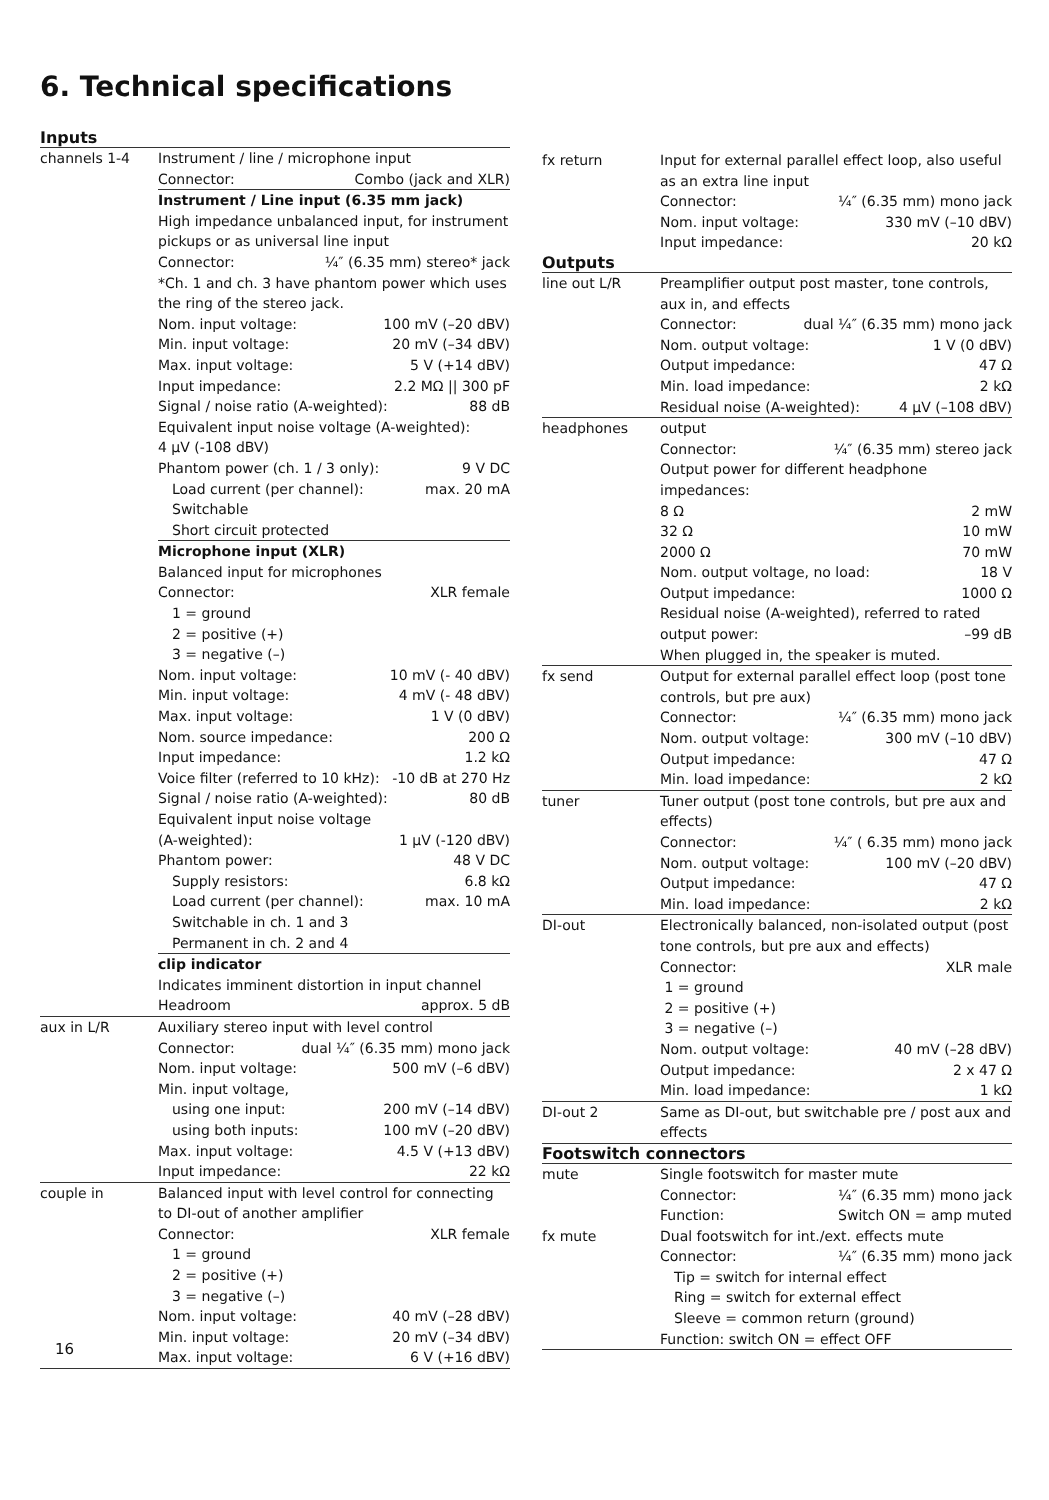6. Technical specifications
Inputs
| channels 1-4 | Instrument / line / microphone input Connector: Combo (jack and XLR) Instrument / Line input (6.35 mm jack) High impedance unbalanced input, for instrument pickups or as universal line input Connector: ¼″ (6.35 mm) stereo* jack *Ch. 1 and ch. 3 have phantom power which uses the ring of the stereo jack. Nom. input voltage: 100 mV (–20 dBV) Min. input voltage: 20 mV (–34 dBV) Max. input voltage: 5 V (+14 dBV) Input impedance: 2.2 MΩ // 300 pF Signal / noise ratio (A-weighted): 88 dB Equivalent input noise voltage (A-weighted): 4 µV (-108 dBV) Phantom power (ch. 1 / 3 only): 9 V DC Load current (per channel): max. 20 mA Switchable Short circuit protected Microphone input (XLR) Balanced input for microphones Connector: XLR female 1 = ground 2 = positive (+) 3 = negative (–) Nom. input voltage: 10 mV (- 40 dBV) Min. input voltage: 4 mV (- 48 dBV) Max. input voltage: 1 V (0 dBV) Nom. source impedance: 200 Ω Input impedance: 1.2 kΩ Voice filter (referred to 10 kHz): -10 dB at 270 Hz Signal / noise ratio (A-weighted): 80 dB Equivalent input noise voltage (A-weighted): 1 µV (-120 dBV) Phantom power: 48 V DC Supply resistors: 6.8 kΩ Load current (per channel): max. 10 mA Switchable in ch. 1 and 3 Permanent in ch. 2 and 4 clip indicator Indicates imminent distortion in input channel Headroom approx. 5 dB |
| aux in L/R | Auxiliary stereo input with level control Connector: dual ¼″ (6.35 mm) mono jack Nom. input voltage: 500 mV (–6 dBV) Min. input voltage, using one input: 200 mV (–14 dBV) using both inputs: 100 mV (–20 dBV) Max. input voltage: 4.5 V (+13 dBV) Input impedance: 22 kΩ |
| couple in | Balanced input with level control for connecting to DI-out of another amplifier Connector: XLR female 1 = ground 2 = positive (+) 3 = negative (–) Nom. input voltage: 40 mV (–28 dBV) Min. input voltage: 20 mV (–34 dBV) Max. input voltage: 6 V (+16 dBV) |
| fx return | Input for external parallel effect loop, also useful as an extra line input Connector: ¼″ (6.35 mm) mono jack Nom. input voltage: 330 mV (–10 dBV) Input impedance: 20 kΩ |
Outputs
| line out L/R | Preamplifier output post master, tone controls, aux in, and effects Connector: dual ¼″ (6.35 mm) mono jack Nom. output voltage: 1 V (0 dBV) Output impedance: 47 Ω Min. load impedance: 2 kΩ Residual noise (A-weighted): 4 µV (–108 dBV) |
| headphones | output Connector: ¼″ (6.35 mm) stereo jack Output power for different headphone impedances: 8 Ω 2 mW 32 Ω 10 mW 2000 Ω 70 mW Nom. output voltage, no load: 18 V Output impedance: 1000 Ω Residual noise (A-weighted), referred to rated output power: –99 dB When plugged in, the speaker is muted. |
| fx send | Output for external parallel effect loop (post tone controls, but pre aux) Connector: ¼″ (6.35 mm) mono jack Nom. output voltage: 300 mV (–10 dBV) Output impedance: 47 Ω Min. load impedance: 2 kΩ |
| tuner | Tuner output (post tone controls, but pre aux and effects) Connector: ¼″ ( 6.35 mm) mono jack Nom. output voltage: 100 mV (–20 dBV) Output impedance: 47 Ω Min. load impedance: 2 kΩ |
| DI-out | Electronically balanced, non-isolated output (post tone controls, but pre aux and effects) Connector: XLR male 1 = ground 2 = positive (+) 3 = negative (–) Nom. output voltage: 40 mV (–28 dBV) Output impedance: 2 x 47 Ω Min. load impedance: 1 kΩ |
| DI-out 2 | Same as DI-out, but switchable pre / post aux and effects |
Footswitch connectors
| mute | Single footswitch for master mute Connector: ¼″ (6.35 mm) mono jack Function: Switch ON = amp muted |
| fx mute | Dual footswitch for int./ext. effects mute Connector: ¼″ (6.35 mm) mono jack Tip = switch for internal effect Ring = switch for external effect Sleeve = common return (ground) Function: switch ON = effect OFF |
16